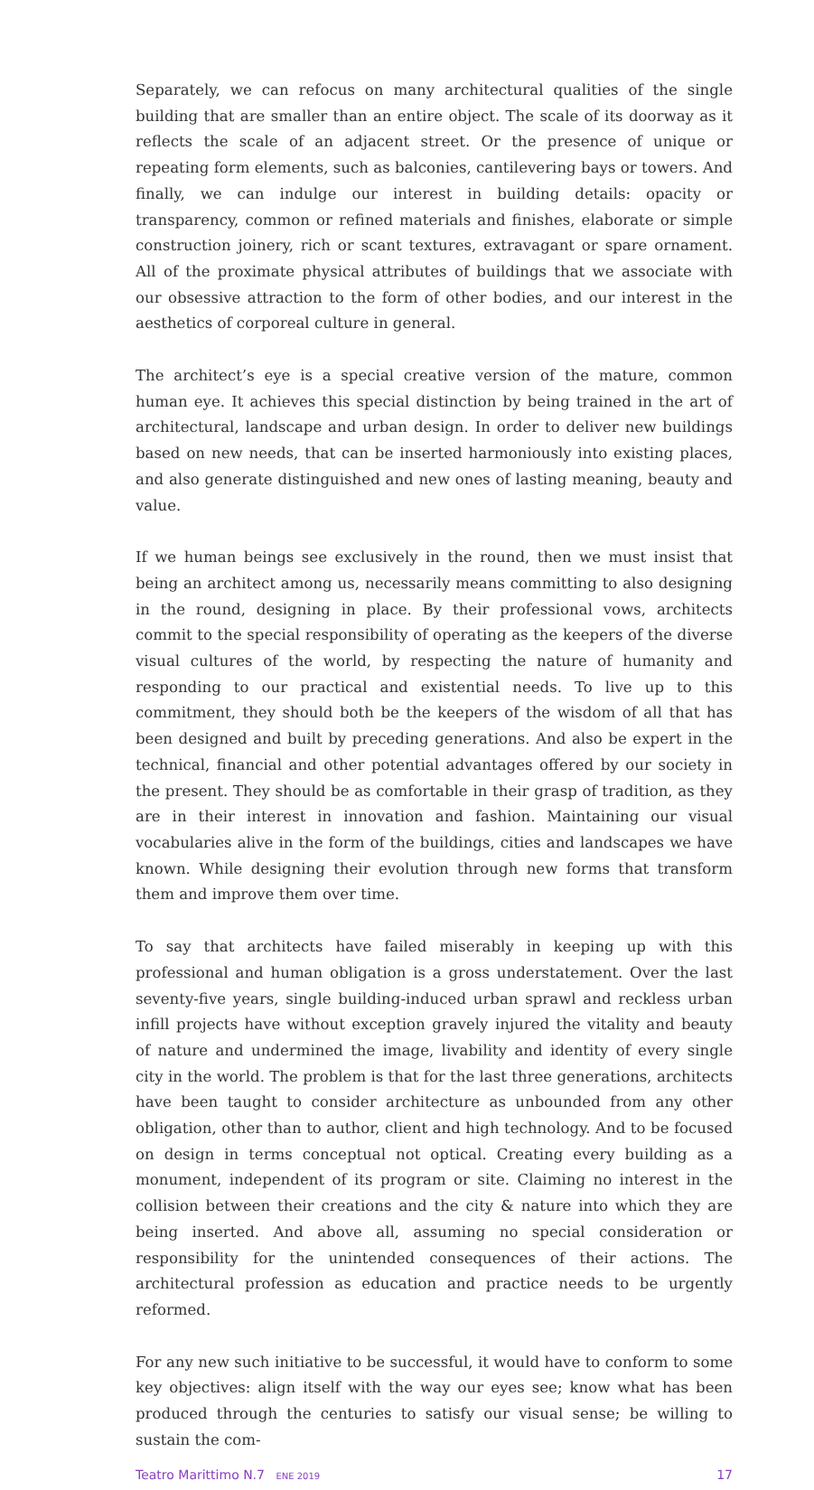Separately, we can refocus on many architectural qualities of the single building that are smaller than an entire object. The scale of its doorway as it reflects the scale of an adjacent street. Or the presence of unique or repeating form elements, such as balconies, cantilevering bays or towers. And finally, we can indulge our interest in building details: opacity or transparency, common or refined materials and finishes, elaborate or simple construction joinery, rich or scant textures, extravagant or spare ornament. All of the proximate physical attributes of buildings that we associate with our obsessive attraction to the form of other bodies, and our interest in the aesthetics of corporeal culture in general.
The architect’s eye is a special creative version of the mature, common human eye. It achieves this special distinction by being trained in the art of architectural, landscape and urban design. In order to deliver new buildings based on new needs, that can be inserted harmoniously into existing places, and also generate distinguished and new ones of lasting meaning, beauty and value.
If we human beings see exclusively in the round, then we must insist that being an architect among us, necessarily means committing to also designing in the round, designing in place. By their professional vows, architects commit to the special responsibility of operating as the keepers of the diverse visual cultures of the world, by respecting the nature of humanity and responding to our practical and existential needs. To live up to this commitment, they should both be the keepers of the wisdom of all that has been designed and built by preceding generations. And also be expert in the technical, financial and other potential advantages offered by our society in the present. They should be as comfortable in their grasp of tradition, as they are in their interest in innovation and fashion. Maintaining our visual vocabularies alive in the form of the buildings, cities and landscapes we have known. While designing their evolution through new forms that transform them and improve them over time.
To say that architects have failed miserably in keeping up with this professional and human obligation is a gross understatement. Over the last seventy-five years, single building-induced urban sprawl and reckless urban infill projects have without exception gravely injured the vitality and beauty of nature and undermined the image, livability and identity of every single city in the world. The problem is that for the last three generations, architects have been taught to consider architecture as unbounded from any other obligation, other than to author, client and high technology. And to be focused on design in terms conceptual not optical. Creating every building as a monument, independent of its program or site. Claiming no interest in the collision between their creations and the city & nature into which they are being inserted. And above all, assuming no special consideration or responsibility for the unintended consequences of their actions. The architectural profession as education and practice needs to be urgently reformed.
For any new such initiative to be successful, it would have to conform to some key objectives: align itself with the way our eyes see; know what has been produced through the centuries to satisfy our visual sense; be willing to sustain the com-
Teatro Marittimo N.7 ENE 2019 17